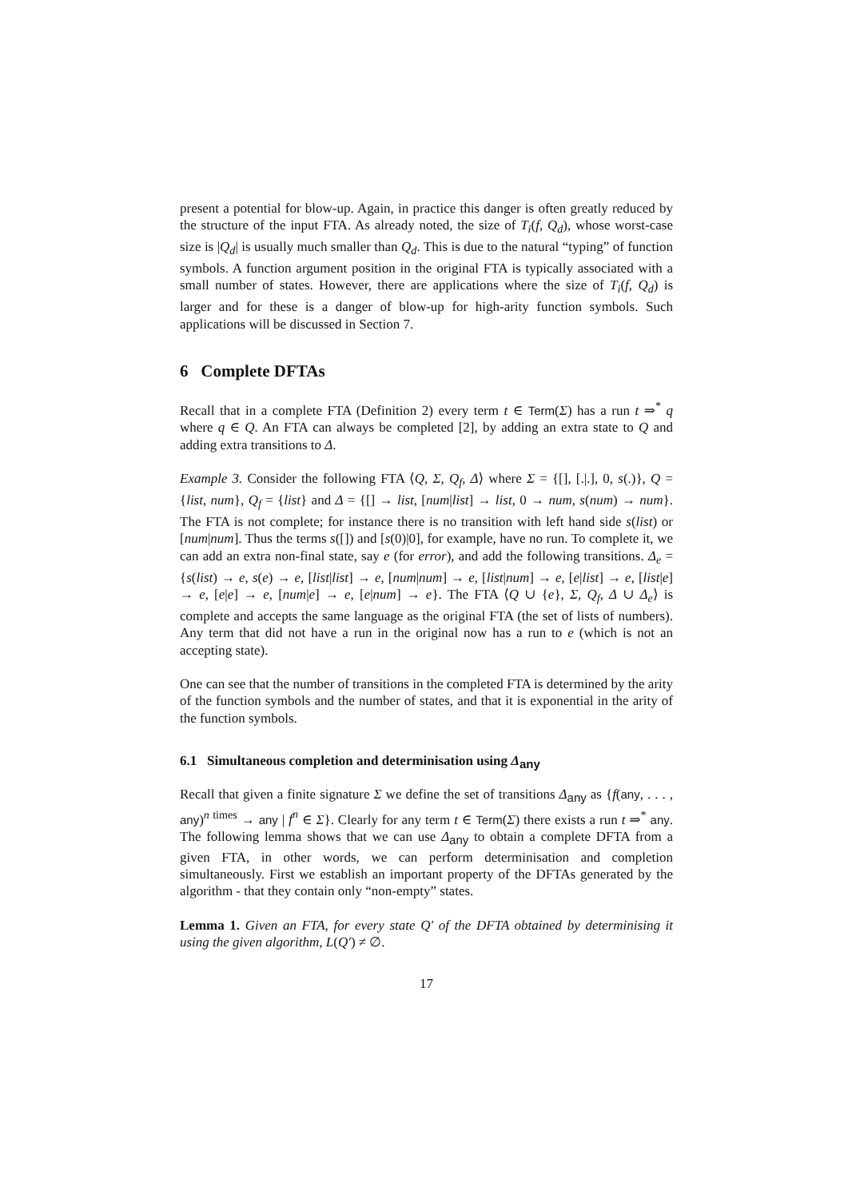present a potential for blow-up. Again, in practice this danger is often greatly reduced by the structure of the input FTA. As already noted, the size of T<sub>i</sub>(f, Q<sub>d</sub>), whose worst-case size is |Q<sub>d</sub>| is usually much smaller than Q<sub>d</sub>. This is due to the natural “typing” of function symbols. A function argument position in the original FTA is typically associated with a small number of states. However, there are applications where the size of T<sub>i</sub>(f, Q<sub>d</sub>) is larger and for these is a danger of blow-up for high-arity function symbols. Such applications will be discussed in Section 7.
6 Complete DFTAs
Recall that in a complete FTA (Definition 2) every term t ∈ Term(Σ) has a run t ⇒<sup>*</sup> q where q ∈ Q. An FTA can always be completed [2], by adding an extra state to Q and adding extra transitions to Δ.
Example 3. Consider the following FTA ⟨Q, Σ, Q<sub>f</sub>, Δ⟩ where Σ = {[], [.|.], 0, s(.)}, Q = {list, num}, Q<sub>f</sub> = {list} and Δ = {[] → list, [num|list] → list, 0 → num, s(num) → num}. The FTA is not complete; for instance there is no transition with left hand side s(list) or [num|num]. Thus the terms s([]) and [s(0)|0], for example, have no run. To complete it, we can add an extra non-final state, say e (for error), and add the following transitions. Δ<sub>e</sub> = {s(list) → e, s(e) → e, [list|list] → e, [num|num] → e, [list|num] → e, [e|list] → e, [list|e] → e, [e|e] → e, [num|e] → e, [e|num] → e}. The FTA ⟨Q ∪ {e}, Σ, Q<sub>f</sub>, Δ ∪ Δ<sub>e</sub>⟩ is complete and accepts the same language as the original FTA (the set of lists of numbers). Any term that did not have a run in the original now has a run to e (which is not an accepting state).
One can see that the number of transitions in the completed FTA is determined by the arity of the function symbols and the number of states, and that it is exponential in the arity of the function symbols.
6.1 Simultaneous completion and determinisation using Δ<sub>any</sub>
Recall that given a finite signature Σ we define the set of transitions Δ<sub>any</sub> as {f(any, . . . , any)<sup>n times</sup> → any | f<sup>n</sup> ∈ Σ}. Clearly for any term t ∈ Term(Σ) there exists a run t ⇒<sup>*</sup> any. The following lemma shows that we can use Δ<sub>any</sub> to obtain a complete DFTA from a given FTA, in other words, we can perform determinisation and completion simultaneously. First we establish an important property of the DFTAs generated by the algorithm - that they contain only “non-empty” states.
Lemma 1. Given an FTA, for every state Q′ of the DFTA obtained by determinising it using the given algorithm, L(Q′) ≠ ∅.
17